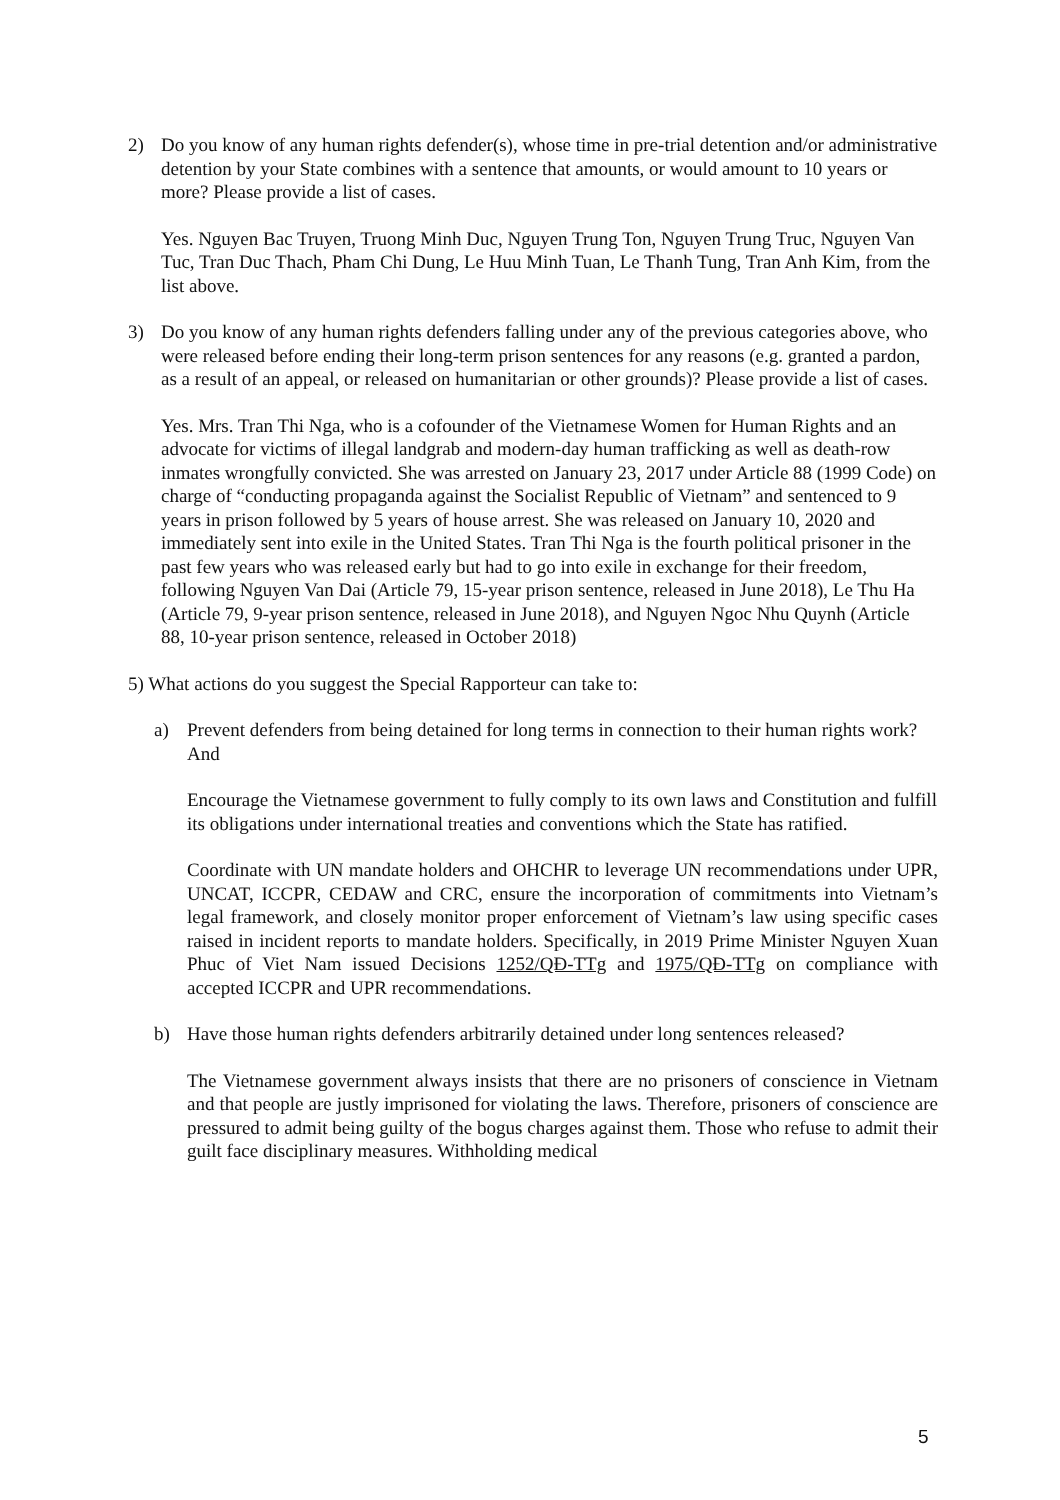2) Do you know of any human rights defender(s), whose time in pre-trial detention and/or administrative detention by your State combines with a sentence that amounts, or would amount to 10 years or more? Please provide a list of cases.
Yes. Nguyen Bac Truyen, Truong Minh Duc, Nguyen Trung Ton, Nguyen Trung Truc, Nguyen Van Tuc, Tran Duc Thach, Pham Chi Dung, Le Huu Minh Tuan, Le Thanh Tung, Tran Anh Kim, from the list above.
3) Do you know of any human rights defenders falling under any of the previous categories above, who were released before ending their long-term prison sentences for any reasons (e.g. granted a pardon, as a result of an appeal, or released on humanitarian or other grounds)? Please provide a list of cases.
Yes. Mrs. Tran Thi Nga, who is a cofounder of the Vietnamese Women for Human Rights and an advocate for victims of illegal landgrab and modern-day human trafficking as well as death-row inmates wrongfully convicted. She was arrested on January 23, 2017 under Article 88 (1999 Code) on charge of “conducting propaganda against the Socialist Republic of Vietnam” and sentenced to 9 years in prison followed by 5 years of house arrest. She was released on January 10, 2020 and immediately sent into exile in the United States. Tran Thi Nga is the fourth political prisoner in the past few years who was released early but had to go into exile in exchange for their freedom, following Nguyen Van Dai (Article 79, 15-year prison sentence, released in June 2018), Le Thu Ha (Article 79, 9-year prison sentence, released in June 2018), and Nguyen Ngoc Nhu Quynh (Article 88, 10-year prison sentence, released in October 2018)
5) What actions do you suggest the Special Rapporteur can take to:
a) Prevent defenders from being detained for long terms in connection to their human rights work? And
Encourage the Vietnamese government to fully comply to its own laws and Constitution and fulfill its obligations under international treaties and conventions which the State has ratified.
Coordinate with UN mandate holders and OHCHR to leverage UN recommendations under UPR, UNCAT, ICCPR, CEDAW and CRC, ensure the incorporation of commitments into Vietnam’s legal framework, and closely monitor proper enforcement of Vietnam’s law using specific cases raised in incident reports to mandate holders. Specifically, in 2019 Prime Minister Nguyen Xuan Phuc of Viet Nam issued Decisions 1252/QĐ-TTg and 1975/QĐ-TTg on compliance with accepted ICCPR and UPR recommendations.
b) Have those human rights defenders arbitrarily detained under long sentences released?
The Vietnamese government always insists that there are no prisoners of conscience in Vietnam and that people are justly imprisoned for violating the laws. Therefore, prisoners of conscience are pressured to admit being guilty of the bogus charges against them. Those who refuse to admit their guilt face disciplinary measures. Withholding medical
5